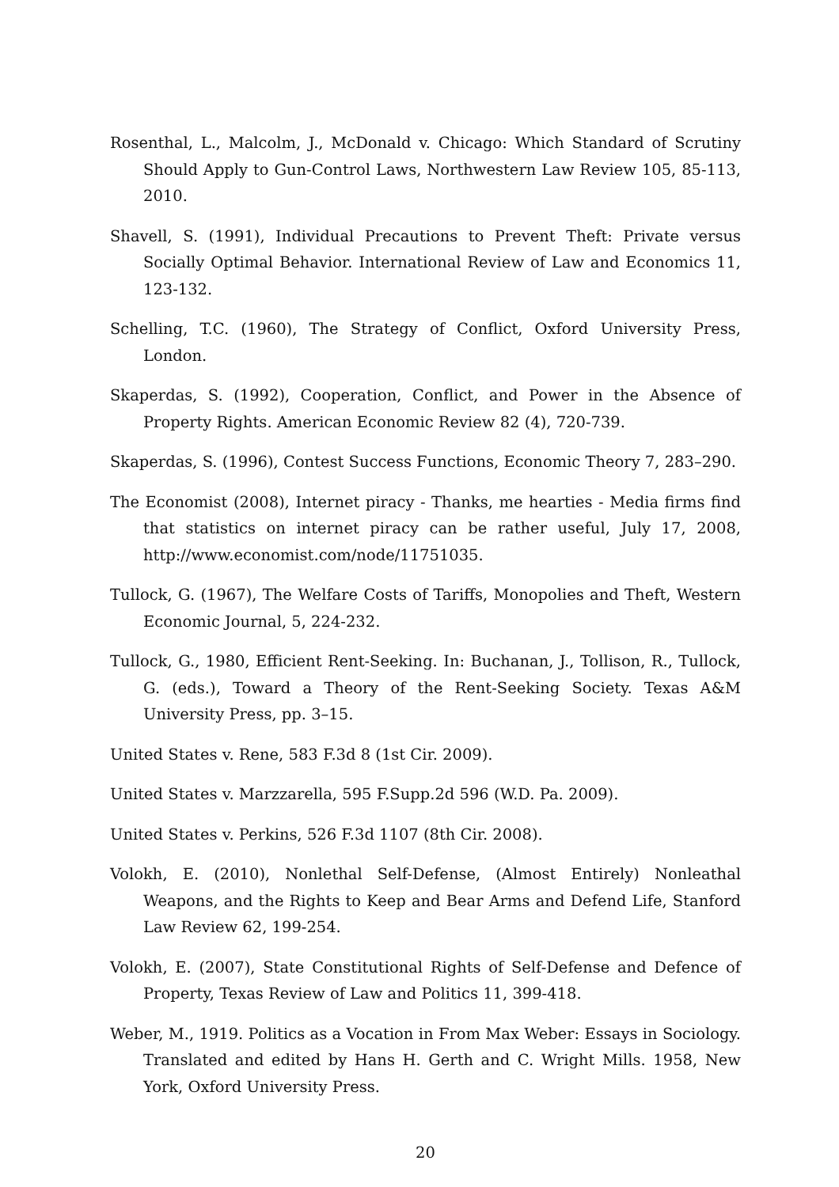Rosenthal, L., Malcolm, J., McDonald v. Chicago: Which Standard of Scrutiny Should Apply to Gun-Control Laws, Northwestern Law Review 105, 85-113, 2010.
Shavell, S. (1991), Individual Precautions to Prevent Theft: Private versus Socially Optimal Behavior. International Review of Law and Economics 11, 123-132.
Schelling, T.C. (1960), The Strategy of Conflict, Oxford University Press, London.
Skaperdas, S. (1992), Cooperation, Conflict, and Power in the Absence of Property Rights. American Economic Review 82 (4), 720-739.
Skaperdas, S. (1996), Contest Success Functions, Economic Theory 7, 283–290.
The Economist (2008), Internet piracy - Thanks, me hearties - Media firms find that statistics on internet piracy can be rather useful, July 17, 2008, http://www.economist.com/node/11751035.
Tullock, G. (1967), The Welfare Costs of Tariffs, Monopolies and Theft, Western Economic Journal, 5, 224-232.
Tullock, G., 1980, Efficient Rent-Seeking. In: Buchanan, J., Tollison, R., Tullock, G. (eds.), Toward a Theory of the Rent-Seeking Society. Texas A&M University Press, pp. 3–15.
United States v. Rene, 583 F.3d 8 (1st Cir. 2009).
United States v. Marzzarella, 595 F.Supp.2d 596 (W.D. Pa. 2009).
United States v. Perkins, 526 F.3d 1107 (8th Cir. 2008).
Volokh, E. (2010), Nonlethal Self-Defense, (Almost Entirely) Nonleathal Weapons, and the Rights to Keep and Bear Arms and Defend Life, Stanford Law Review 62, 199-254.
Volokh, E. (2007), State Constitutional Rights of Self-Defense and Defence of Property, Texas Review of Law and Politics 11, 399-418.
Weber, M., 1919. Politics as a Vocation in From Max Weber: Essays in Sociology. Translated and edited by Hans H. Gerth and C. Wright Mills. 1958, New York, Oxford University Press.
20